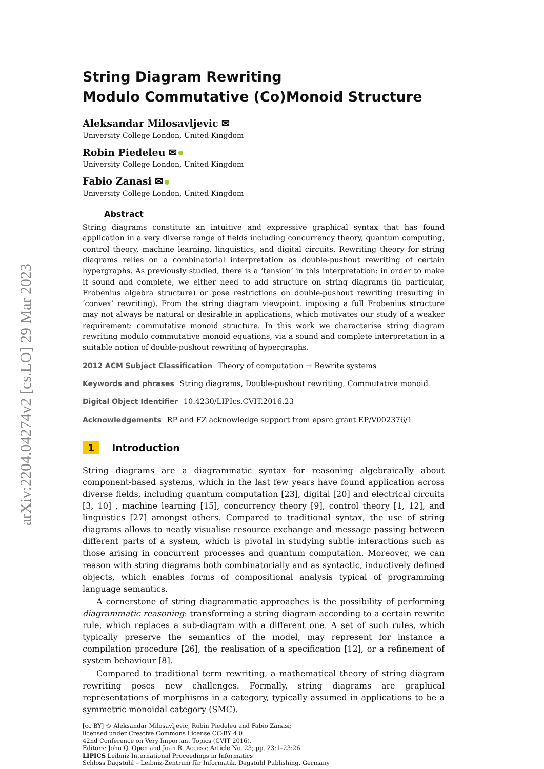arXiv:2204.04274v2 [cs.LO] 29 Mar 2023
String Diagram Rewriting
Modulo Commutative (Co)Monoid Structure
Aleksandar Milosavljevic ✉
University College London, United Kingdom
Robin Piedeleu ✉
University College London, United Kingdom
Fabio Zanasi ✉
University College London, United Kingdom
Abstract
String diagrams constitute an intuitive and expressive graphical syntax that has found application in a very diverse range of fields including concurrency theory, quantum computing, control theory, machine learning, linguistics, and digital circuits. Rewriting theory for string diagrams relies on a combinatorial interpretation as double-pushout rewriting of certain hypergraphs. As previously studied, there is a ‘tension’ in this interpretation: in order to make it sound and complete, we either need to add structure on string diagrams (in particular, Frobenius algebra structure) or pose restrictions on double-pushout rewriting (resulting in ‘convex’ rewriting). From the string diagram viewpoint, imposing a full Frobenius structure may not always be natural or desirable in applications, which motivates our study of a weaker requirement: commutative monoid structure. In this work we characterise string diagram rewriting modulo commutative monoid equations, via a sound and complete interpretation in a suitable notion of double-pushout rewriting of hypergraphs.
2012 ACM Subject Classification Theory of computation → Rewrite systems
Keywords and phrases String diagrams, Double-pushout rewriting, Commutative monoid
Digital Object Identifier 10.4230/LIPIcs.CVIT.2016.23
Acknowledgements RP and FZ acknowledge support from epsrc grant EP/V002376/1
1 Introduction
String diagrams are a diagrammatic syntax for reasoning algebraically about component-based systems, which in the last few years have found application across diverse fields, including quantum computation [23], digital [20] and electrical circuits [3, 10] , machine learning [15], concurrency theory [9], control theory [1, 12], and linguistics [27] amongst others. Compared to traditional syntax, the use of string diagrams allows to neatly visualise resource exchange and message passing between different parts of a system, which is pivotal in studying subtle interactions such as those arising in concurrent processes and quantum computation. Moreover, we can reason with string diagrams both combinatorially and as syntactic, inductively defined objects, which enables forms of compositional analysis typical of programming language semantics.
A cornerstone of string diagrammatic approaches is the possibility of performing diagrammatic reasoning: transforming a string diagram according to a certain rewrite rule, which replaces a sub-diagram with a different one. A set of such rules, which typically preserve the semantics of the model, may represent for instance a compilation procedure [26], the realisation of a specification [12], or a refinement of system behaviour [8].
Compared to traditional term rewriting, a mathematical theory of string diagram rewriting poses new challenges. Formally, string diagrams are graphical representations of morphisms in a category, typically assumed in applications to be a symmetric monoidal category (SMC).
[cc BY] © Aleksandar Milosavljevic, Robin Piedeleu and Fabio Zanasi;
licensed under Creative Commons License CC-BY 4.0
42nd Conference on Very Important Topics (CVIT 2016).
Editors: John Q. Open and Joan R. Access; Article No. 23; pp. 23:1–23:26
LIPICS Leibniz International Proceedings in Informatics
Schloss Dagstuhl – Leibniz-Zentrum für Informatik, Dagstuhl Publishing, Germany